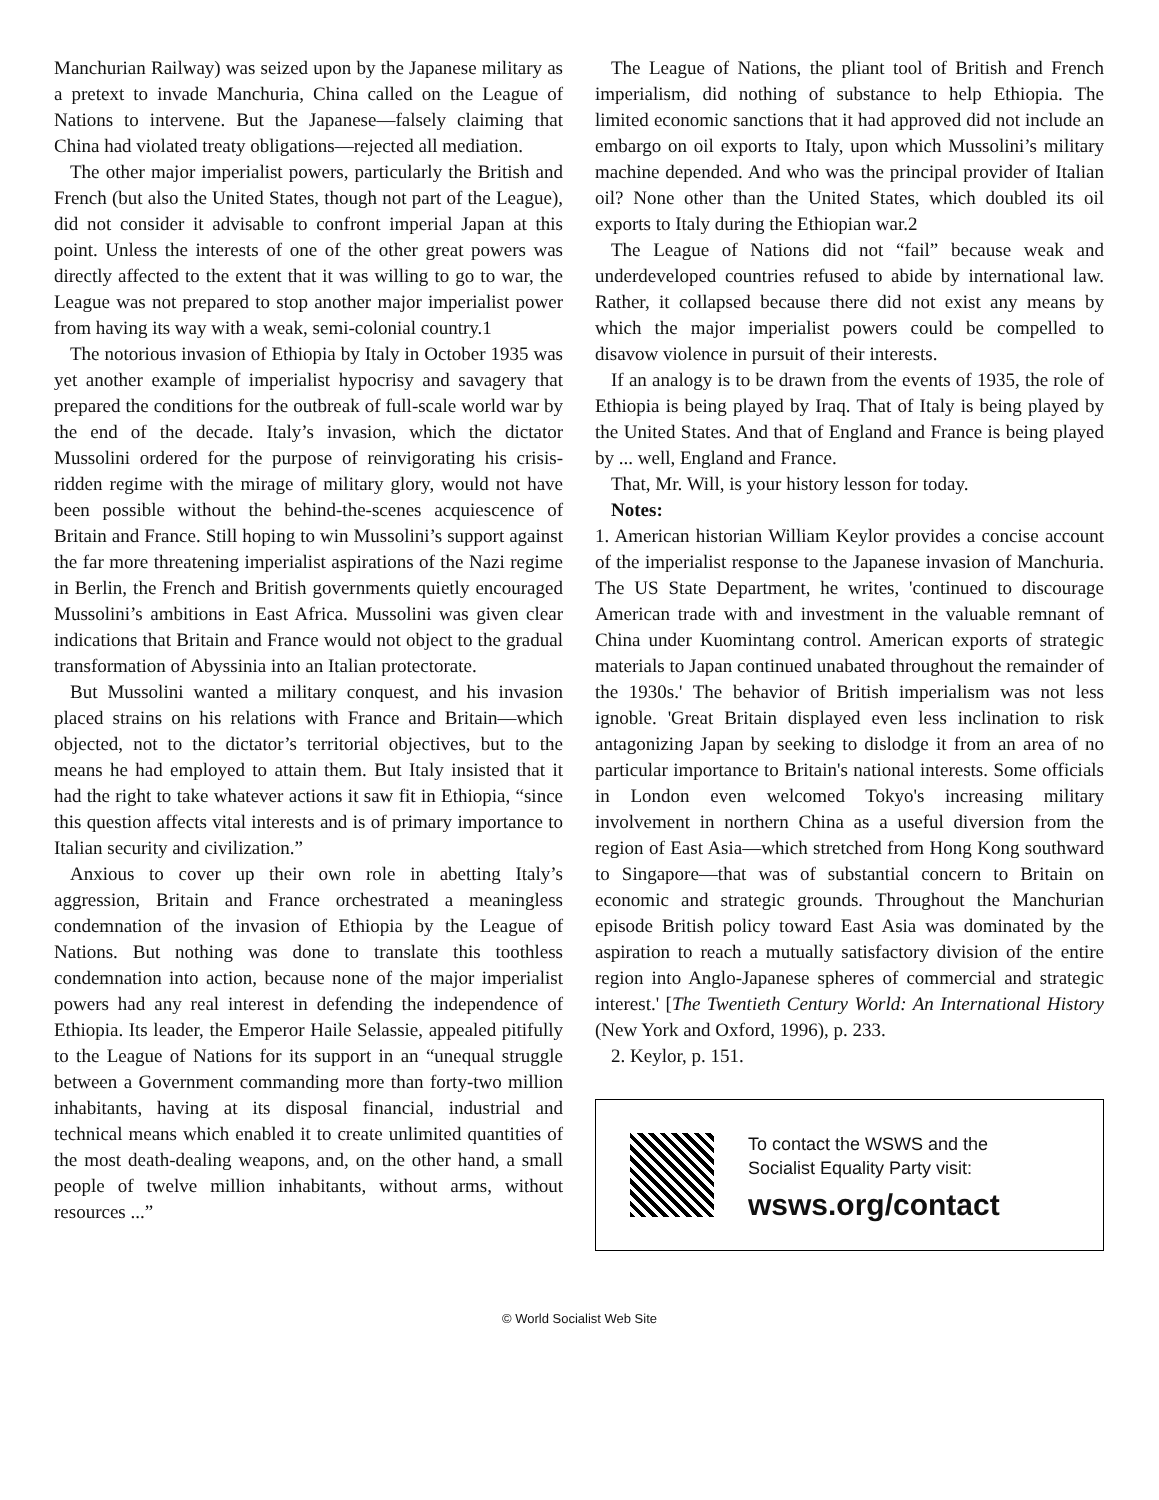Manchurian Railway) was seized upon by the Japanese military as a pretext to invade Manchuria, China called on the League of Nations to intervene. But the Japanese—falsely claiming that China had violated treaty obligations—rejected all mediation.
The other major imperialist powers, particularly the British and French (but also the United States, though not part of the League), did not consider it advisable to confront imperial Japan at this point. Unless the interests of one of the other great powers was directly affected to the extent that it was willing to go to war, the League was not prepared to stop another major imperialist power from having its way with a weak, semi-colonial country.1
The notorious invasion of Ethiopia by Italy in October 1935 was yet another example of imperialist hypocrisy and savagery that prepared the conditions for the outbreak of full-scale world war by the end of the decade. Italy’s invasion, which the dictator Mussolini ordered for the purpose of reinvigorating his crisis-ridden regime with the mirage of military glory, would not have been possible without the behind-the-scenes acquiescence of Britain and France. Still hoping to win Mussolini’s support against the far more threatening imperialist aspirations of the Nazi regime in Berlin, the French and British governments quietly encouraged Mussolini’s ambitions in East Africa. Mussolini was given clear indications that Britain and France would not object to the gradual transformation of Abyssinia into an Italian protectorate.
But Mussolini wanted a military conquest, and his invasion placed strains on his relations with France and Britain—which objected, not to the dictator’s territorial objectives, but to the means he had employed to attain them. But Italy insisted that it had the right to take whatever actions it saw fit in Ethiopia, “since this question affects vital interests and is of primary importance to Italian security and civilization.”
Anxious to cover up their own role in abetting Italy’s aggression, Britain and France orchestrated a meaningless condemnation of the invasion of Ethiopia by the League of Nations. But nothing was done to translate this toothless condemnation into action, because none of the major imperialist powers had any real interest in defending the independence of Ethiopia. Its leader, the Emperor Haile Selassie, appealed pitifully to the League of Nations for its support in an “unequal struggle between a Government commanding more than forty-two million inhabitants, having at its disposal financial, industrial and technical means which enabled it to create unlimited quantities of the most death-dealing weapons, and, on the other hand, a small people of twelve million inhabitants, without arms, without resources ...”
The League of Nations, the pliant tool of British and French imperialism, did nothing of substance to help Ethiopia. The limited economic sanctions that it had approved did not include an embargo on oil exports to Italy, upon which Mussolini’s military machine depended. And who was the principal provider of Italian oil? None other than the United States, which doubled its oil exports to Italy during the Ethiopian war.2
The League of Nations did not “fail” because weak and underdeveloped countries refused to abide by international law. Rather, it collapsed because there did not exist any means by which the major imperialist powers could be compelled to disavow violence in pursuit of their interests.
If an analogy is to be drawn from the events of 1935, the role of Ethiopia is being played by Iraq. That of Italy is being played by the United States. And that of England and France is being played by ... well, England and France.
That, Mr. Will, is your history lesson for today.
Notes:
1. American historian William Keylor provides a concise account of the imperialist response to the Japanese invasion of Manchuria. The US State Department, he writes, 'continued to discourage American trade with and investment in the valuable remnant of China under Kuomintang control. American exports of strategic materials to Japan continued unabated throughout the remainder of the 1930s.' The behavior of British imperialism was not less ignoble. 'Great Britain displayed even less inclination to risk antagonizing Japan by seeking to dislodge it from an area of no particular importance to Britain's national interests. Some officials in London even welcomed Tokyo's increasing military involvement in northern China as a useful diversion from the region of East Asia—which stretched from Hong Kong southward to Singapore—that was of substantial concern to Britain on economic and strategic grounds. Throughout the Manchurian episode British policy toward East Asia was dominated by the aspiration to reach a mutually satisfactory division of the entire region into Anglo-Japanese spheres of commercial and strategic interest.' [The Twentieth Century World: An International History (New York and Oxford, 1996), p. 233.
2. Keylor, p. 151.
To contact the WSWS and the
Socialist Equality Party visit:
wsws.org/contact
© World Socialist Web Site